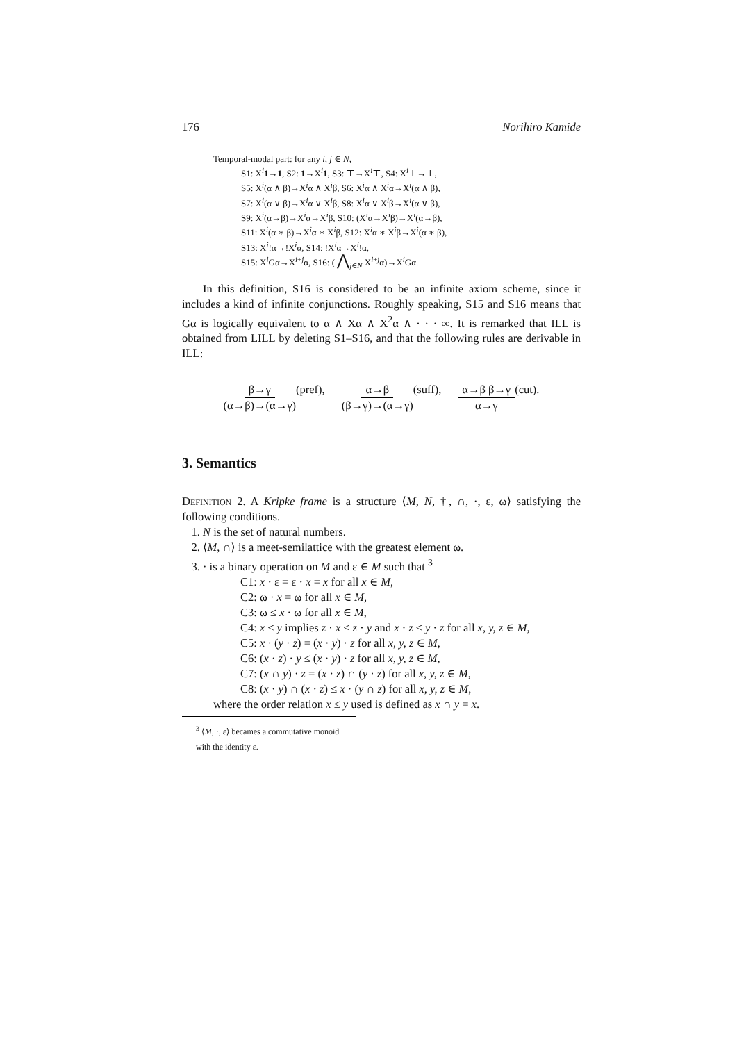176 Norihiro Kamide
Temporal-modal part: for any i, j ∈ N,
S1: X<sup>i</sup>1→1, S2: 1→X<sup>i</sup>1, S3: ⊤→X<sup>i</sup>⊤, S4: X<sup>i</sup>⊥→⊥,
S5: X<sup>i</sup>(α ∧ β)→X<sup>i</sup>α ∧ X<sup>i</sup>β, S6: X<sup>i</sup>α ∧ X<sup>i</sup>α→X<sup>i</sup>(α ∧ β),
S7: X<sup>i</sup>(α ∨ β)→X<sup>i</sup>α ∨ X<sup>i</sup>β, S8: X<sup>i</sup>α ∨ X<sup>i</sup>β→X<sup>i</sup>(α ∨ β),
S9: X<sup>i</sup>(α→β)→X<sup>i</sup>α→X<sup>i</sup>β, S10: (X<sup>i</sup>α→X<sup>i</sup>β)→X<sup>i</sup>(α→β),
S11: X<sup>i</sup>(α ∗ β)→X<sup>i</sup>α ∗ X<sup>i</sup>β, S12: X<sup>i</sup>α ∗ X<sup>i</sup>β→X<sup>i</sup>(α ∗ β),
S13: X<sup>i</sup>!α→!X<sup>i</sup>α, S14: !X<sup>i</sup>α→X<sup>i</sup>!α,
S15: X<sup>i</sup>Gα→X<sup>i+j</sup>α, S16: ( ⋀<sub>j∈N</sub> X<sup>i+j</sup>α)→X<sup>i</sup>Gα.
In this definition, S16 is considered to be an infinite axiom scheme, since it includes a kind of infinite conjunctions. Roughly speaking, S15 and S16 means that Gα is logically equivalent to α ∧ Xα ∧ X<sup>2</sup>α ∧ · · · ∞. It is remarked that ILL is obtained from LILL by deleting S1–S16, and that the following rules are derivable in ILL:
β→γ (α→β)→(α→γ)(pref), α→β (β→γ)→(α→γ)(suff), α→β β→γ α→γ(cut).
3. Semantics
Definition 2. A Kripke frame is a structure ⟨M, N, †, ∩, ·, ε, ω⟩ satisfying the following conditions.
1. N is the set of natural numbers.
2. ⟨M, ∩⟩ is a meet-semilattice with the greatest element ω.
3. · is a binary operation on M and ε ∈ M such that <sup>3</sup>
C1: x · ε = ε · x = x for all x ∈ M,
C2: ω · x = ω for all x ∈ M,
C3: ω ≤ x · ω for all x ∈ M,
C4: x ≤ y implies z · x ≤ z · y and x · z ≤ y · z for all x, y, z ∈ M,
C5: x · (y · z) = (x · y) · z for all x, y, z ∈ M,
C6: (x · z) · y ≤ (x · y) · z for all x, y, z ∈ M,
C7: (x ∩ y) · z = (x · z) ∩ (y · z) for all x, y, z ∈ M,
C8: (x · y) ∩ (x · z) ≤ x · (y ∩ z) for all x, y, z ∈ M,
where the order relation x ≤ y used is defined as x ∩ y = x.
<sup>3</sup> ⟨M, ·, ε⟩ becames a commutative monoid with the identity ε.